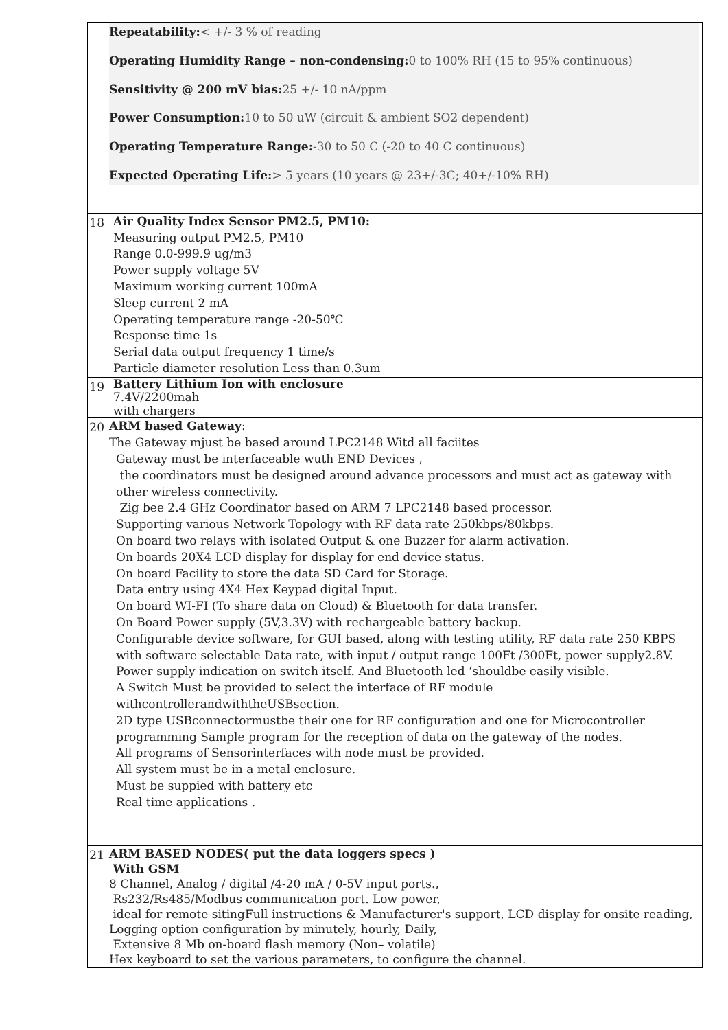| | Repeatability: < +/- 3 % of reading Operating Humidity Range – non-condensing: 0 to 100% RH (15 to 95% continuous) Sensitivity @ 200 mV bias: 25 +/- 10 nA/ppm Power Consumption: 10 to 50 uW (circuit & ambient SO2 dependent) Operating Temperature Range: -30 to 50 C (-20 to 40 C continuous) Expected Operating Life: > 5 years (10 years @ 23+/-3C; 40+/-10% RH) |
| 18 | Air Quality Index Sensor PM2.5, PM10: Measuring output PM2.5, PM10 Range 0.0-999.9 ug/m3 Power supply voltage 5V Maximum working current 100mA Sleep current 2 mA Operating temperature range -20-50℃ Response time 1s Serial data output frequency 1 time/s Particle diameter resolution Less than 0.3um |
| 19 | Battery Lithium Ion with enclosure 7.4V/2200mah with chargers |
| 20 | ARM based Gateway : The Gateway mjust be based around LPC2148 Witd all faciites Gateway must be interfaceable wuth END Devices , the coordinators must be designed around advance processors and must act as gateway with other wireless connectivity. Zig bee 2.4 GHz Coordinator based on ARM 7 LPC2148 based processor. Supporting various Network Topology with RF data rate 250kbps/80kbps. On board two relays with isolated Output & one Buzzer for alarm activation. On boards 20X4 LCD display for display for end device status. On board Facility to store the data SD Card for Storage. Data entry using 4X4 Hex Keypad digital Input. On board WI-FI (To share data on Cloud) & Bluetooth for data transfer. On Board Power supply (5V,3.3V) with rechargeable battery backup. Configurable device software, for GUI based, along with testing utility, RF data rate 250 KBPS with software selectable Data rate, with input / output range 100Ft /300Ft, power supply2.8V. Power supply indication on switch itself. And Bluetooth led ‘shouldbe easily visible. A Switch Must be provided to select the interface of RF module withcontrollerandwiththeUSBsection. 2D type USBconnectormustbe their one for RF configuration and one for Microcontroller programming Sample program for the reception of data on the gateway of the nodes. All programs of Sensorinterfaces with node must be provided. All system must be in a metal enclosure. Must be suppied with battery etc Real time applications . |
| 21 | ARM BASED NODES( put the data loggers specs ) With GSM 8 Channel, Analog / digital /4-20 mA / 0-5V input ports., Rs232/Rs485/Modbus communication port. Low power, ideal for remote sitingFull instructions & Manufacturer's support, LCD display for onsite reading, Logging option configuration by minutely, hourly, Daily, Extensive 8 Mb on-board flash memory (Non– volatile) Hex keyboard to set the various parameters, to configure the channel. |